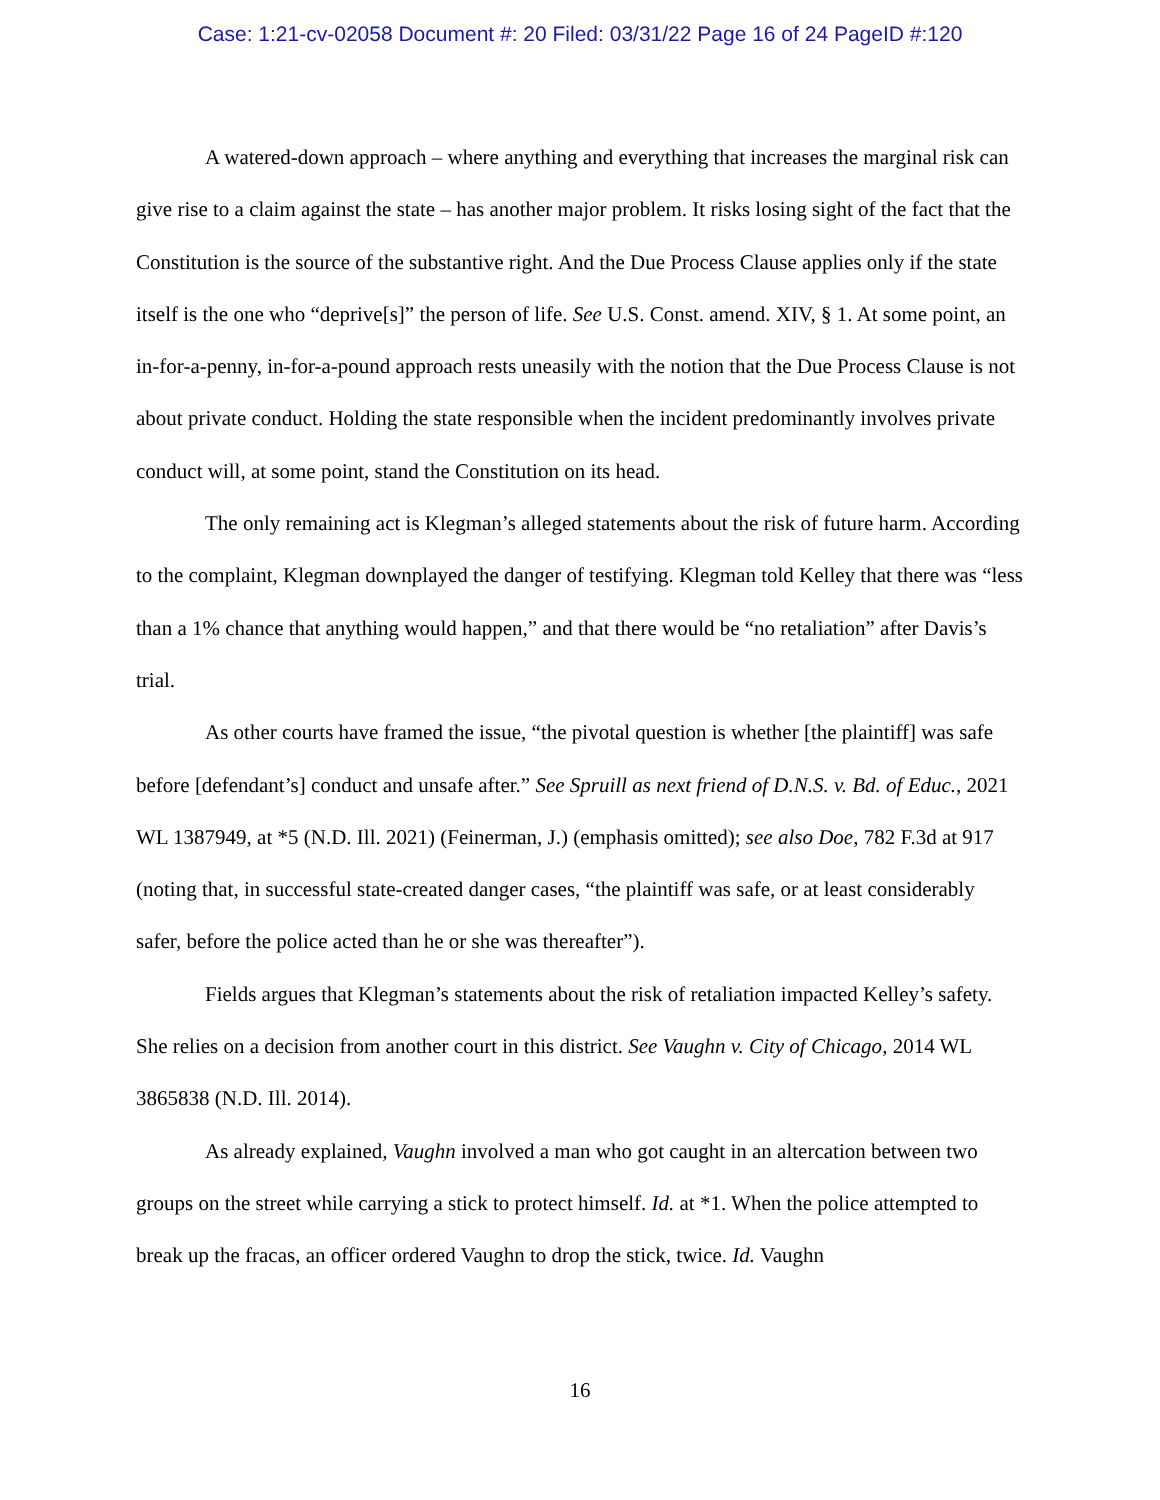Case: 1:21-cv-02058 Document #: 20 Filed: 03/31/22 Page 16 of 24 PageID #:120
A watered-down approach – where anything and everything that increases the marginal risk can give rise to a claim against the state – has another major problem. It risks losing sight of the fact that the Constitution is the source of the substantive right. And the Due Process Clause applies only if the state itself is the one who “deprive[s]” the person of life. See U.S. Const. amend. XIV, § 1. At some point, an in-for-a-penny, in-for-a-pound approach rests uneasily with the notion that the Due Process Clause is not about private conduct. Holding the state responsible when the incident predominantly involves private conduct will, at some point, stand the Constitution on its head.
The only remaining act is Klegman’s alleged statements about the risk of future harm. According to the complaint, Klegman downplayed the danger of testifying. Klegman told Kelley that there was “less than a 1% chance that anything would happen,” and that there would be “no retaliation” after Davis’s trial.
As other courts have framed the issue, “the pivotal question is whether [the plaintiff] was safe before [defendant’s] conduct and unsafe after.” See Spruill as next friend of D.N.S. v. Bd. of Educ., 2021 WL 1387949, at *5 (N.D. Ill. 2021) (Feinerman, J.) (emphasis omitted); see also Doe, 782 F.3d at 917 (noting that, in successful state-created danger cases, “the plaintiff was safe, or at least considerably safer, before the police acted than he or she was thereafter”).
Fields argues that Klegman’s statements about the risk of retaliation impacted Kelley’s safety. She relies on a decision from another court in this district. See Vaughn v. City of Chicago, 2014 WL 3865838 (N.D. Ill. 2014).
As already explained, Vaughn involved a man who got caught in an altercation between two groups on the street while carrying a stick to protect himself. Id. at *1. When the police attempted to break up the fracas, an officer ordered Vaughn to drop the stick, twice. Id. Vaughn
16